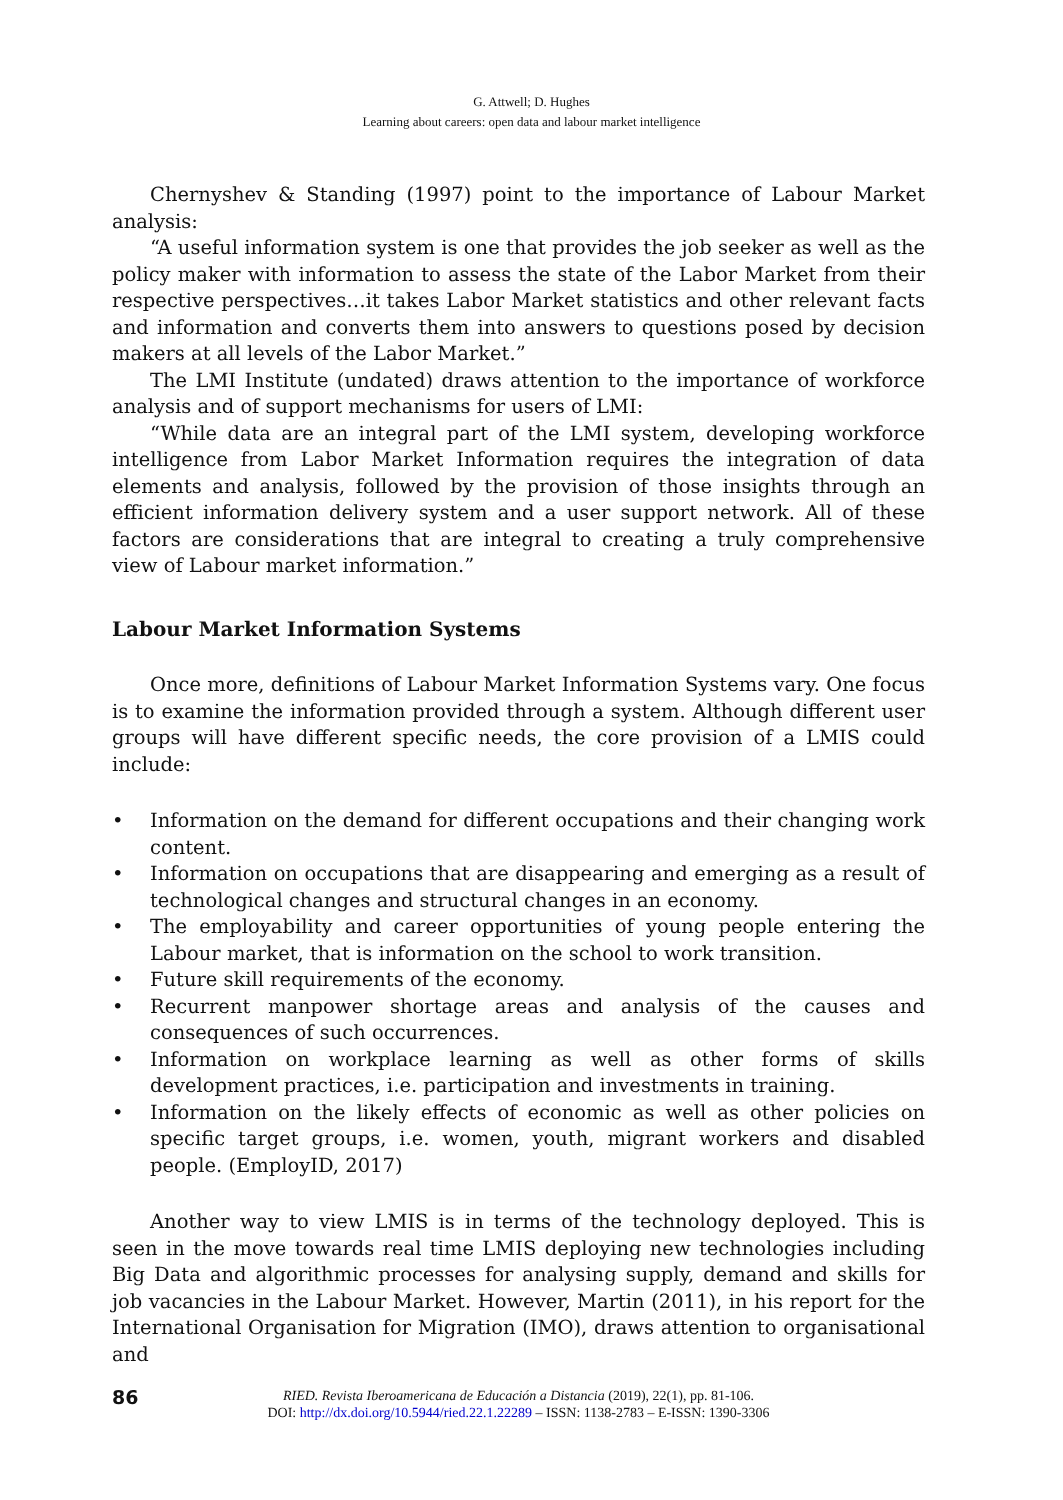G. Attwell; D. Hughes
Learning about careers: open data and labour market intelligence
Chernyshev & Standing (1997) point to the importance of Labour Market analysis:
“A useful information system is one that provides the job seeker as well as the policy maker with information to assess the state of the Labor Market from their respective perspectives…it takes Labor Market statistics and other relevant facts and information and converts them into answers to questions posed by decision makers at all levels of the Labor Market.”
The LMI Institute (undated) draws attention to the importance of workforce analysis and of support mechanisms for users of LMI:
“While data are an integral part of the LMI system, developing workforce intelligence from Labor Market Information requires the integration of data elements and analysis, followed by the provision of those insights through an efficient information delivery system and a user support network. All of these factors are considerations that are integral to creating a truly comprehensive view of Labour market information.”
Labour Market Information Systems
Once more, definitions of Labour Market Information Systems vary. One focus is to examine the information provided through a system. Although different user groups will have different specific needs, the core provision of a LMIS could include:
• Information on the demand for different occupations and their changing work content.
• Information on occupations that are disappearing and emerging as a result of technological changes and structural changes in an economy.
• The employability and career opportunities of young people entering the Labour market, that is information on the school to work transition.
• Future skill requirements of the economy.
• Recurrent manpower shortage areas and analysis of the causes and consequences of such occurrences.
• Information on workplace learning as well as other forms of skills development practices, i.e. participation and investments in training.
• Information on the likely effects of economic as well as other policies on specific target groups, i.e. women, youth, migrant workers and disabled people. (EmployID, 2017)
Another way to view LMIS is in terms of the technology deployed. This is seen in the move towards real time LMIS deploying new technologies including Big Data and algorithmic processes for analysing supply, demand and skills for job vacancies in the Labour Market. However, Martin (2011), in his report for the International Organisation for Migration (IMO), draws attention to organisational and
86 RIED. Revista Iberoamericana de Educación a Distancia (2019), 22(1), pp. 81-106.
DOI: http://dx.doi.org/10.5944/ried.22.1.22289 – ISSN: 1138-2783 – E-ISSN: 1390-3306